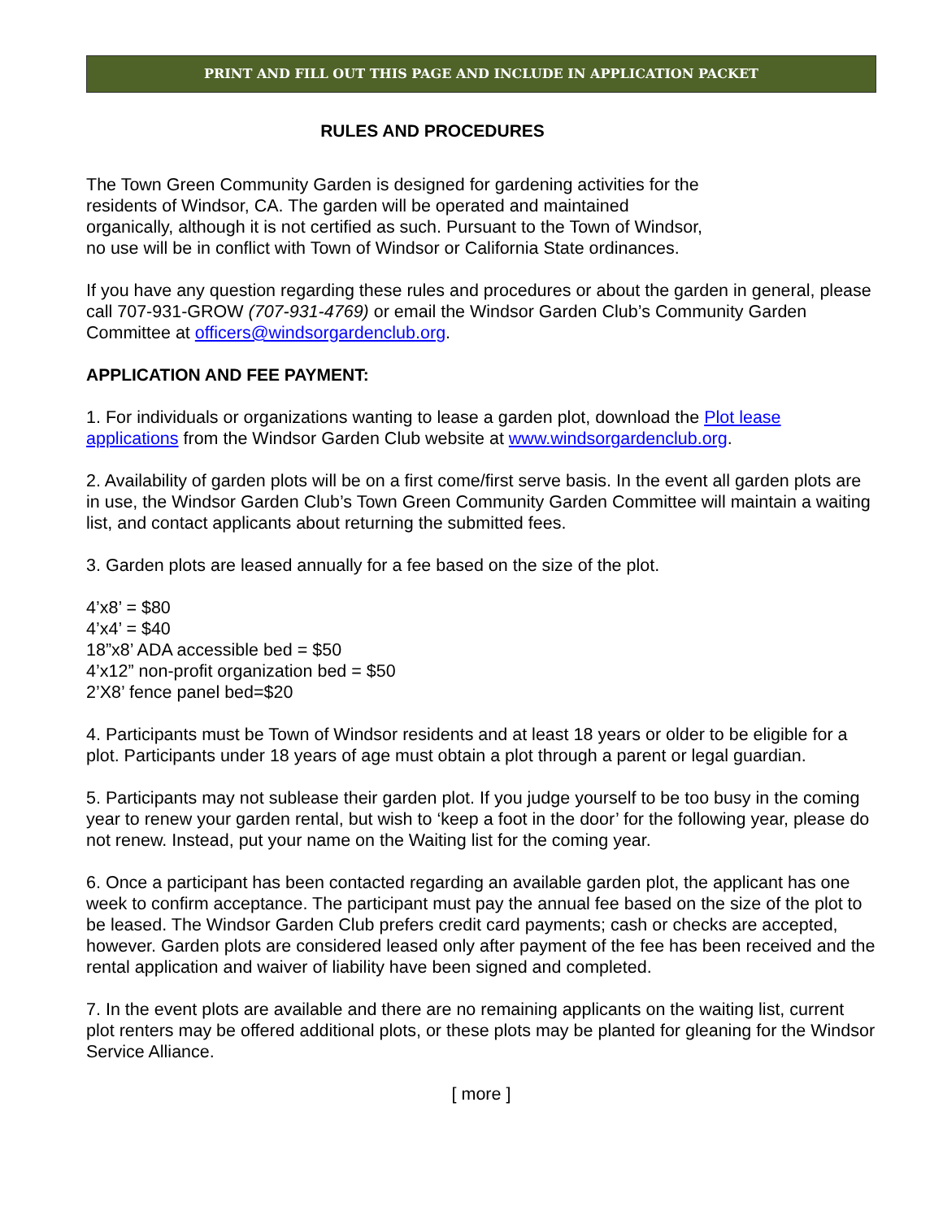PRINT AND FILL OUT THIS PAGE AND INCLUDE IN APPLICATION PACKET
RULES AND PROCEDURES
The Town Green Community Garden is designed for gardening activities for the
residents of Windsor, CA. The garden will be operated and maintained
organically, although it is not certified as such. Pursuant to the Town of Windsor,
no use will be in conflict with Town of Windsor or California State ordinances.
If you have any question regarding these rules and procedures or about the garden in general, please call 707-931-GROW (707-931-4769) or email the Windsor Garden Club’s Community Garden Committee at officers@windsorgardenclub.org.
APPLICATION AND FEE PAYMENT:
1. For individuals or organizations wanting to lease a garden plot, download the Plot lease applications from the Windsor Garden Club website at www.windsorgardenclub.org.
2. Availability of garden plots will be on a first come/first serve basis. In the event all garden plots are in use, the Windsor Garden Club’s Town Green Community Garden Committee will maintain a waiting list, and contact applicants about returning the submitted fees.
3. Garden plots are leased annually for a fee based on the size of the plot.
4’x8’ = $80
4’x4’ = $40
18”x8’ ADA accessible bed = $50
4’x12” non-profit organization bed = $50
2’X8’ fence panel bed=$20
4. Participants must be Town of Windsor residents and at least 18 years or older to be eligible for a plot. Participants under 18 years of age must obtain a plot through a parent or legal guardian.
5. Participants may not sublease their garden plot. If you judge yourself to be too busy in the coming year to renew your garden rental, but wish to ‘keep a foot in the door’ for the following year, please do not renew. Instead, put your name on the Waiting list for the coming year.
6. Once a participant has been contacted regarding an available garden plot, the applicant has one week to confirm acceptance. The participant must pay the annual fee based on the size of the plot to be leased. The Windsor Garden Club prefers credit card payments; cash or checks are accepted, however. Garden plots are considered leased only after payment of the fee has been received and the rental application and waiver of liability have been signed and completed.
7. In the event plots are available and there are no remaining applicants on the waiting list, current plot renters may be offered additional plots, or these plots may be planted for gleaning for the Windsor Service Alliance.
[ more ]